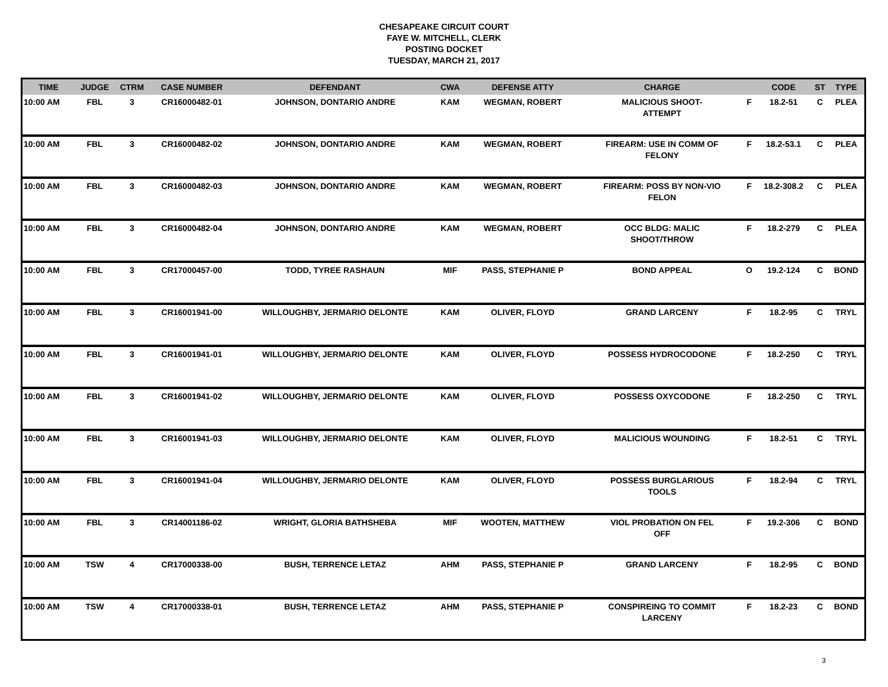CHESAPEAKE CIRCUIT COURT
FAYE W. MITCHELL, CLERK
POSTING DOCKET
TUESDAY, MARCH 21, 2017
| TIME | JUDGE | CTRM | CASE NUMBER | DEFENDANT | CWA | DEFENSE ATTY | CHARGE | | CODE | ST | TYPE |
| --- | --- | --- | --- | --- | --- | --- | --- | --- | --- | --- | --- |
| 10:00 AM | FBL | 3 | CR16000482-01 | JOHNSON, DONTARIO ANDRE | KAM | WEGMAN, ROBERT | MALICIOUS SHOOT- ATTEMPT | F | 18.2-51 | C | PLEA |
| 10:00 AM | FBL | 3 | CR16000482-02 | JOHNSON, DONTARIO ANDRE | KAM | WEGMAN, ROBERT | FIREARM: USE IN COMM OF FELONY | F | 18.2-53.1 | C | PLEA |
| 10:00 AM | FBL | 3 | CR16000482-03 | JOHNSON, DONTARIO ANDRE | KAM | WEGMAN, ROBERT | FIREARM: POSS BY NON-VIO FELON | F | 18.2-308.2 | C | PLEA |
| 10:00 AM | FBL | 3 | CR16000482-04 | JOHNSON, DONTARIO ANDRE | KAM | WEGMAN, ROBERT | OCC BLDG: MALIC SHOOT/THROW | F | 18.2-279 | C | PLEA |
| 10:00 AM | FBL | 3 | CR17000457-00 | TODD, TYREE RASHAUN | MIF | PASS, STEPHANIE P | BOND APPEAL | O | 19.2-124 | C | BOND |
| 10:00 AM | FBL | 3 | CR16001941-00 | WILLOUGHBY, JERMARIO DELONTE | KAM | OLIVER, FLOYD | GRAND LARCENY | F | 18.2-95 | C | TRYL |
| 10:00 AM | FBL | 3 | CR16001941-01 | WILLOUGHBY, JERMARIO DELONTE | KAM | OLIVER, FLOYD | POSSESS HYDROCODONE | F | 18.2-250 | C | TRYL |
| 10:00 AM | FBL | 3 | CR16001941-02 | WILLOUGHBY, JERMARIO DELONTE | KAM | OLIVER, FLOYD | POSSESS OXYCODONE | F | 18.2-250 | C | TRYL |
| 10:00 AM | FBL | 3 | CR16001941-03 | WILLOUGHBY, JERMARIO DELONTE | KAM | OLIVER, FLOYD | MALICIOUS WOUNDING | F | 18.2-51 | C | TRYL |
| 10:00 AM | FBL | 3 | CR16001941-04 | WILLOUGHBY, JERMARIO DELONTE | KAM | OLIVER, FLOYD | POSSESS BURGLARIOUS TOOLS | F | 18.2-94 | C | TRYL |
| 10:00 AM | FBL | 3 | CR14001186-02 | WRIGHT, GLORIA BATHSHEBA | MIF | WOOTEN, MATTHEW | VIOL PROBATION ON FEL OFF | F | 19.2-306 | C | BOND |
| 10:00 AM | TSW | 4 | CR17000338-00 | BUSH, TERRENCE LETAZ | AHM | PASS, STEPHANIE P | GRAND LARCENY | F | 18.2-95 | C | BOND |
| 10:00 AM | TSW | 4 | CR17000338-01 | BUSH, TERRENCE LETAZ | AHM | PASS, STEPHANIE P | CONSPIREING TO COMMIT LARCENY | F | 18.2-23 | C | BOND |
3